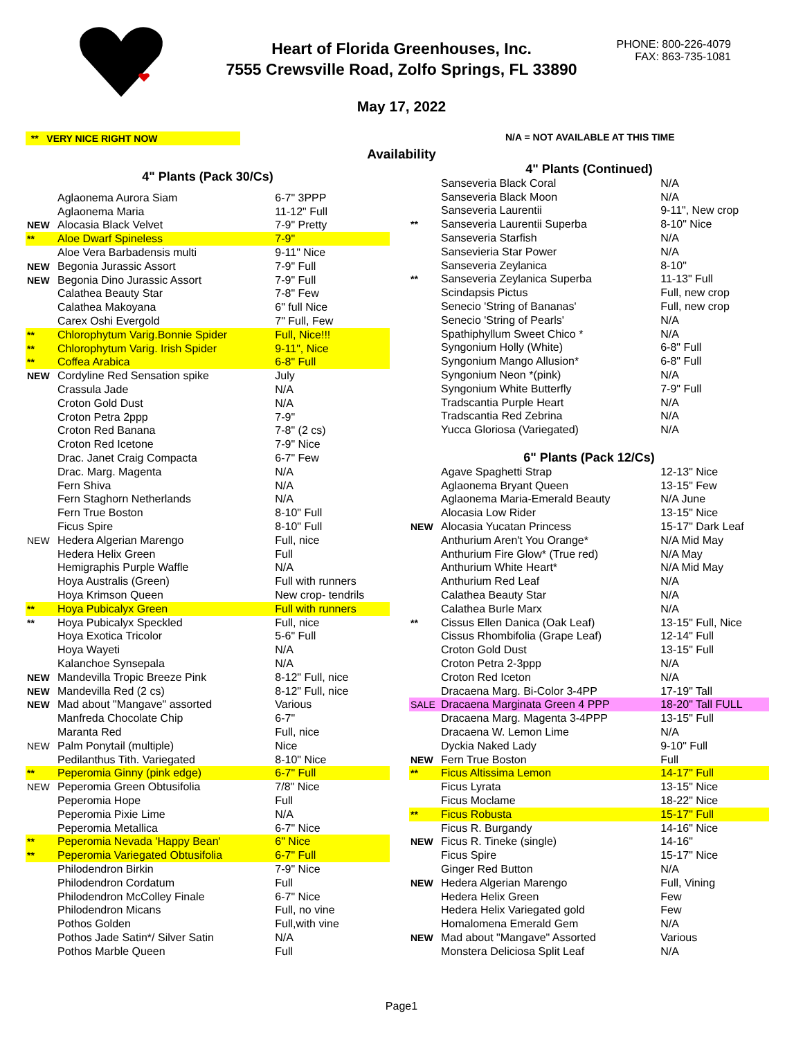Heart of Florida Greenhouses, Inc.
7555 Crewsville Road, Zolfo Springs, FL 33890
May 17, 2022
PHONE: 800-226-4079
FAX: 863-735-1081
** VERY NICE RIGHT NOW N/A = NOT AVAILABLE AT THIS TIME
Availability
| 4" Plants (Pack 30/Cs) | | |
| --- | --- | --- |
| | Aglaonema Aurora Siam | 6-7" 3PPP |
| | Aglaonema Maria | 11-12" Full |
| NEW | Alocasia Black Velvet | 7-9" Pretty |
| ** | Aloe Dwarf Spineless | 7-9" |
| | Aloe Vera Barbadensis multi | 9-11" Nice |
| NEW | Begonia Jurassic Assort | 7-9" Full |
| NEW | Begonia Dino Jurassic Assort | 7-9" Full |
| | Calathea Beauty Star | 7-8" Few |
| | Calathea Makoyana | 6" full Nice |
| | Carex Oshi Evergold | 7" Full, Few |
| ** | Chlorophytum Varig.Bonnie Spider | Full, Nice!!! |
| ** | Chlorophytum Varig. Irish Spider | 9-11", Nice |
| ** | Coffea Arabica | 6-8" Full |
| NEW | Cordyline Red Sensation spike | July |
| | Crassula Jade | N/A |
| | Croton Gold Dust | N/A |
| | Croton Petra 2ppp | 7-9" |
| | Croton Red Banana | 7-8" (2 cs) |
| | Croton Red Icetone | 7-9" Nice |
| | Drac. Janet Craig Compacta | 6-7" Few |
| | Drac. Marg. Magenta | N/A |
| | Fern Shiva | N/A |
| | Fern Staghorn Netherlands | N/A |
| | Fern True Boston | 8-10" Full |
| | Ficus Spire | 8-10" Full |
| NEW | Hedera Algerian Marengo | Full, nice |
| | Hedera Helix Green | Full |
| | Hemigraphis Purple Waffle | N/A |
| | Hoya Australis (Green) | Full with runners |
| | Hoya Krimson Queen | New crop- tendrils |
| ** | Hoya Pubicalyx Green | Full with runners |
| ** | Hoya Pubicalyx Speckled | Full, nice |
| | Hoya Exotica Tricolor | 5-6" Full |
| | Hoya Wayeti | N/A |
| | Kalanchoe Synsepala | N/A |
| NEW | Mandevilla Tropic Breeze Pink | 8-12" Full, nice |
| NEW | Mandevilla Red (2 cs) | 8-12" Full, nice |
| NEW | Mad about "Mangave" assorted | Various |
| | Manfreda Chocolate Chip | 6-7" |
| | Maranta Red | Full, nice |
| NEW | Palm Ponytail (multiple) | Nice |
| | Pedilanthus Tith. Variegated | 8-10" Nice |
| ** | Peperomia Ginny (pink edge) | 6-7" Full |
| NEW | Peperomia Green Obtusifolia | 7/8" Nice |
| | Peperomia Hope | Full |
| | Peperomia Pixie Lime | N/A |
| | Peperomia Metallica | 6-7" Nice |
| ** | Peperomia Nevada 'Happy Bean' | 6" Nice |
| ** | Peperomia Variegated Obtusifolia | 6-7" Full |
| | Philodendron Birkin | 7-9" Nice |
| | Philodendron Cordatum | Full |
| | Philodendron McColley Finale | 6-7" Nice |
| | Philodendron Micans | Full, no vine |
| | Pothos Golden | Full,with vine |
| | Pothos Jade Satin*/ Silver Satin | N/A |
| | Pothos Marble Queen | Full |
| 4" Plants (Continued) | | |
| --- | --- | --- |
| | Sanseveria Black Coral | N/A |
| | Sanseveria Black Moon | N/A |
| | Sanseveria Laurentii | 9-11", New crop |
| ** | Sanseveria Laurentii Superba | 8-10" Nice |
| | Sanseveria Starfish | N/A |
| | Sansevieria Star Power | N/A |
| | Sanseveria Zeylanica | 8-10" |
| ** | Sanseveria Zeylanica Superba | 11-13" Full |
| | Scindapsis Pictus | Full, new crop |
| | Senecio 'String of Bananas' | Full, new crop |
| | Senecio 'String of Pearls' | N/A |
| | Spathiphyllum Sweet Chico * | N/A |
| | Syngonium Holly (White) | 6-8" Full |
| | Syngonium Mango Allusion* | 6-8" Full |
| | Syngonium Neon *(pink) | N/A |
| | Syngonium White Butterfly | 7-9" Full |
| | Tradscantia Purple Heart | N/A |
| | Tradscantia Red Zebrina | N/A |
| | Yucca Gloriosa (Variegated) | N/A |
| 6" Plants (Pack 12/Cs) | | |
| | Agave Spaghetti Strap | 12-13" Nice |
| | Aglaonema Bryant Queen | 13-15" Few |
| | Aglaonema Maria-Emerald Beauty | N/A June |
| | Alocasia Low Rider | 13-15" Nice |
| NEW | Alocasia Yucatan Princess | 15-17" Dark Leaf |
| | Anthurium Aren't You Orange* | N/A Mid May |
| | Anthurium Fire Glow* (True red) | N/A May |
| | Anthurium White Heart* | N/A Mid May |
| | Anthurium Red Leaf | N/A |
| | Calathea Beauty Star | N/A |
| | Calathea Burle Marx | N/A |
| ** | Cissus Ellen Danica (Oak Leaf) | 13-15" Full, Nice |
| | Cissus Rhombifolia (Grape Leaf) | 12-14" Full |
| | Croton Gold Dust | 13-15" Full |
| | Croton Petra 2-3ppp | N/A |
| | Croton Red Iceton | N/A |
| | Dracaena Marg. Bi-Color 3-4PP | 17-19" Tall |
| SALE | Dracaena Marginata Green 4 PPP | 18-20" Tall FULL |
| | Dracaena Marg. Magenta 3-4PPP | 13-15" Full |
| | Dracaena W. Lemon Lime | N/A |
| | Dyckia Naked Lady | 9-10" Full |
| NEW | Fern True Boston | Full |
| ** | Ficus Altissima Lemon | 14-17" Full |
| | Ficus Lyrata | 13-15" Nice |
| | Ficus Moclame | 18-22" Nice |
| ** | Ficus Robusta | 15-17" Full |
| | Ficus R. Burgandy | 14-16" Nice |
| NEW | Ficus R. Tineke (single) | 14-16" |
| | Ficus Spire | 15-17" Nice |
| | Ginger Red Button | N/A |
| NEW | Hedera Algerian Marengo | Full, Vining |
| | Hedera Helix Green | Few |
| | Hedera Helix Variegated gold | Few |
| | Homalomena Emerald Gem | N/A |
| NEW | Mad about "Mangave" Assorted | Various |
| | Monstera Deliciosa Split Leaf | N/A |
Page1